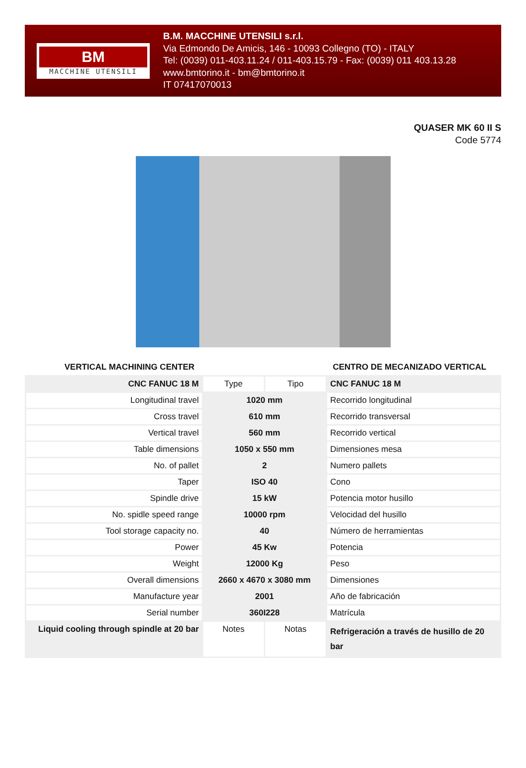BM
MACCHINE UTENSILI
B.M. MACCHINE UTENSILI s.r.l.
Via Edmondo De Amicis, 146 - 10093 Collegno (TO) - ITALY
Tel: (0039) 011-403.11.24 / 011-403.15.79 - Fax: (0039) 011 403.13.28
www.bmtorino.it - bm@bmtorino.it
IT 07417070013
QUASER MK 60 II S
Code 5774
VERTICAL MACHINING CENTER CENTRO DE MECANIZADO VERTICAL
| CNC FANUC 18 M | Type | Tipo | CNC FANUC 18 M |
| Longitudinal travel | 1020 mm | | Recorrido longitudinal |
| Cross travel | 610 mm | | Recorrido transversal |
| Vertical travel | 560 mm | | Recorrido vertical |
| Table dimensions | 1050 x 550 mm | | Dimensiones mesa |
| No. of pallet | 2 | | Numero pallets |
| Taper | ISO 40 | | Cono |
| Spindle drive | 15 kW | | Potencia motor husillo |
| No. spidle speed range | 10000 rpm | | Velocidad del husillo |
| Tool storage capacity no. | 40 | | Número de herramientas |
| Power | 45 Kw | | Potencia |
| Weight | 12000 Kg | | Peso |
| Overall dimensions | 2660 x 4670 x 3080 mm | | Dimensiones |
| Manufacture year | 2001 | | Año de fabricación |
| Serial number | 360I228 | | Matrícula |
| Liquid cooling through spindle at 20 bar | Notes | Notas | Refrigeración a través de husillo de 20 bar |